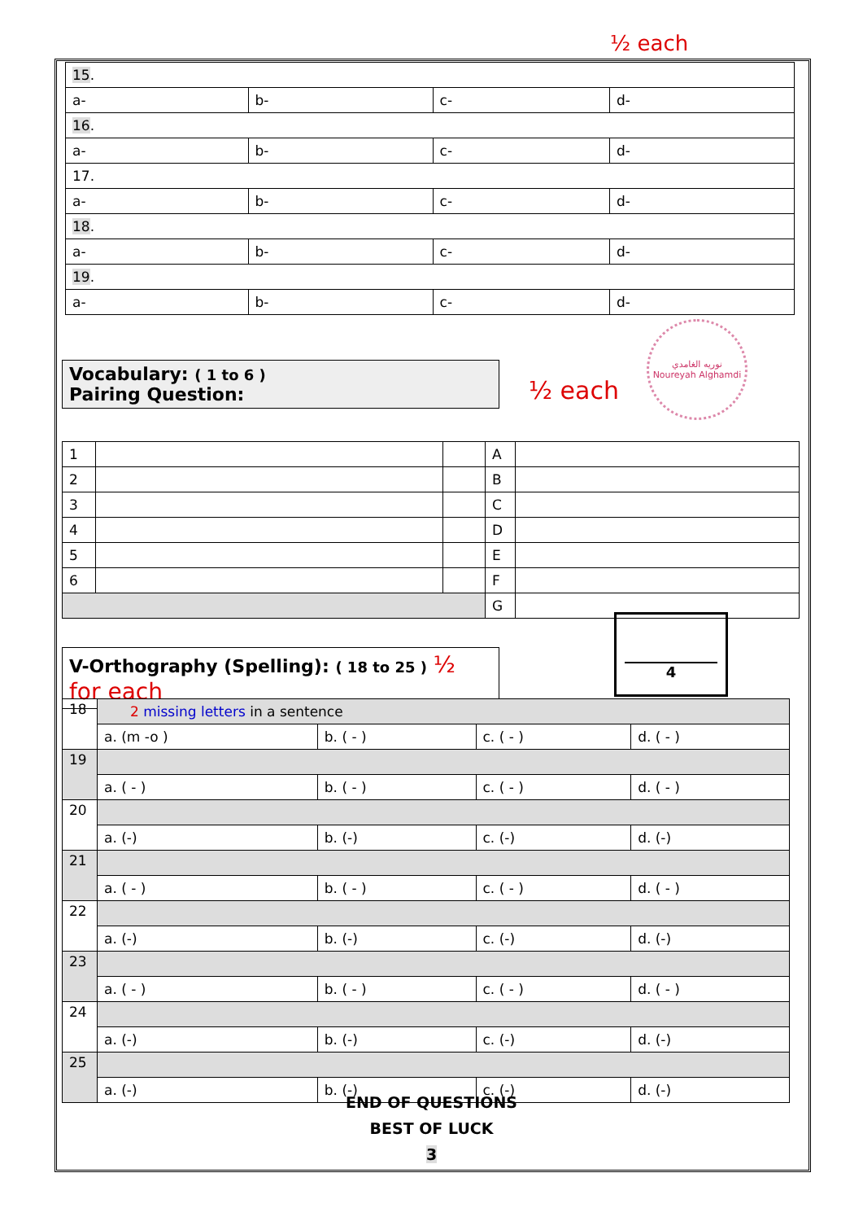½ each
| 15 . | | | |
| a- | b- | c- | d- |
| 16 . | | | |
| a- | b- | c- | d- |
| 17. | | | |
| a- | b- | c- | d- |
| 18 . | | | |
| a- | b- | c- | d- |
| 19 . | | | |
| a- | b- | c- | d- |
Vocabulary: ( 1 to 6 )
Pairing Question:
½ each
نوريه الغامدي
Noureyah Alghamdi
| 1 | | | A | |
| 2 | | | B | |
| 3 | | | C | |
| 4 | | | D | |
| 5 | | | E | |
| 6 | | | F | |
| | | | G | |
4
V-Orthography (Spelling): ( 18 to 25 ) ½ for each
| 18 | 2 missing letters in a sentence | | | |
| | a. (m -o ) | b. ( - ) | c. ( - ) | d. ( - ) |
| 19 | | | | |
| | a. ( - ) | b. ( - ) | c. ( - ) | d. ( - ) |
| 20 | | | | |
| | a. (-) | b. (-) | c. (-) | d. (-) |
| 21 | | | | |
| | a. ( - ) | b. ( - ) | c. ( - ) | d. ( - ) |
| 22 | | | | |
| | a. (-) | b. (-) | c. (-) | d. (-) |
| 23 | | | | |
| | a. ( - ) | b. ( - ) | c. ( - ) | d. ( - ) |
| 24 | | | | |
| | a. (-) | b. (-) | c. (-) | d. (-) |
| 25 | | | | |
| | a. (-) | b. (-) | c. (-) | d. (-) |
END OF QUESTIONS
BEST OF LUCK
3